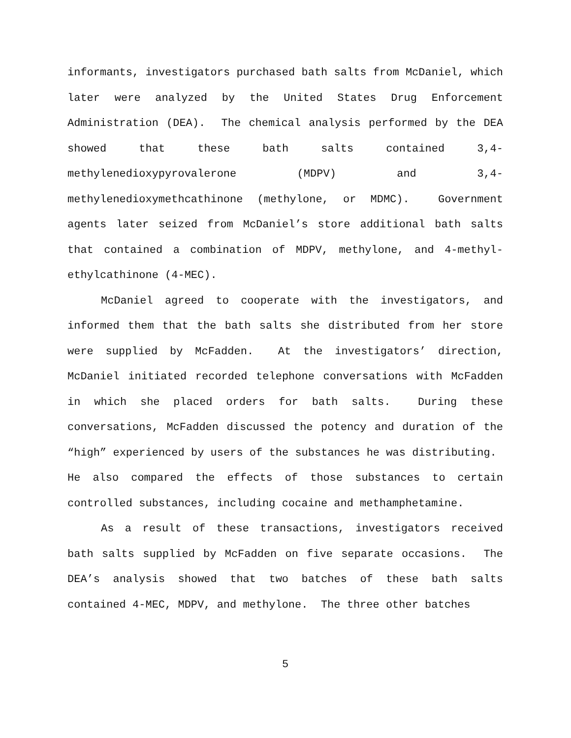informants, investigators purchased bath salts from McDaniel, which later were analyzed by the United States Drug Enforcement Administration (DEA). The chemical analysis performed by the DEA showed that these bath salts contained 3,4-methylenedioxypyrovalerone (MDPV) and 3,4-methylenedioxymethcathinone (methylone, or MDMC). Government agents later seized from McDaniel’s store additional bath salts that contained a combination of MDPV, methylone, and 4-methyl-ethylcathinone (4-MEC).
McDaniel agreed to cooperate with the investigators, and informed them that the bath salts she distributed from her store were supplied by McFadden. At the investigators’ direction, McDaniel initiated recorded telephone conversations with McFadden in which she placed orders for bath salts. During these conversations, McFadden discussed the potency and duration of the “high” experienced by users of the substances he was distributing. He also compared the effects of those substances to certain controlled substances, including cocaine and methamphetamine.
As a result of these transactions, investigators received bath salts supplied by McFadden on five separate occasions. The DEA’s analysis showed that two batches of these bath salts contained 4-MEC, MDPV, and methylone. The three other batches
5